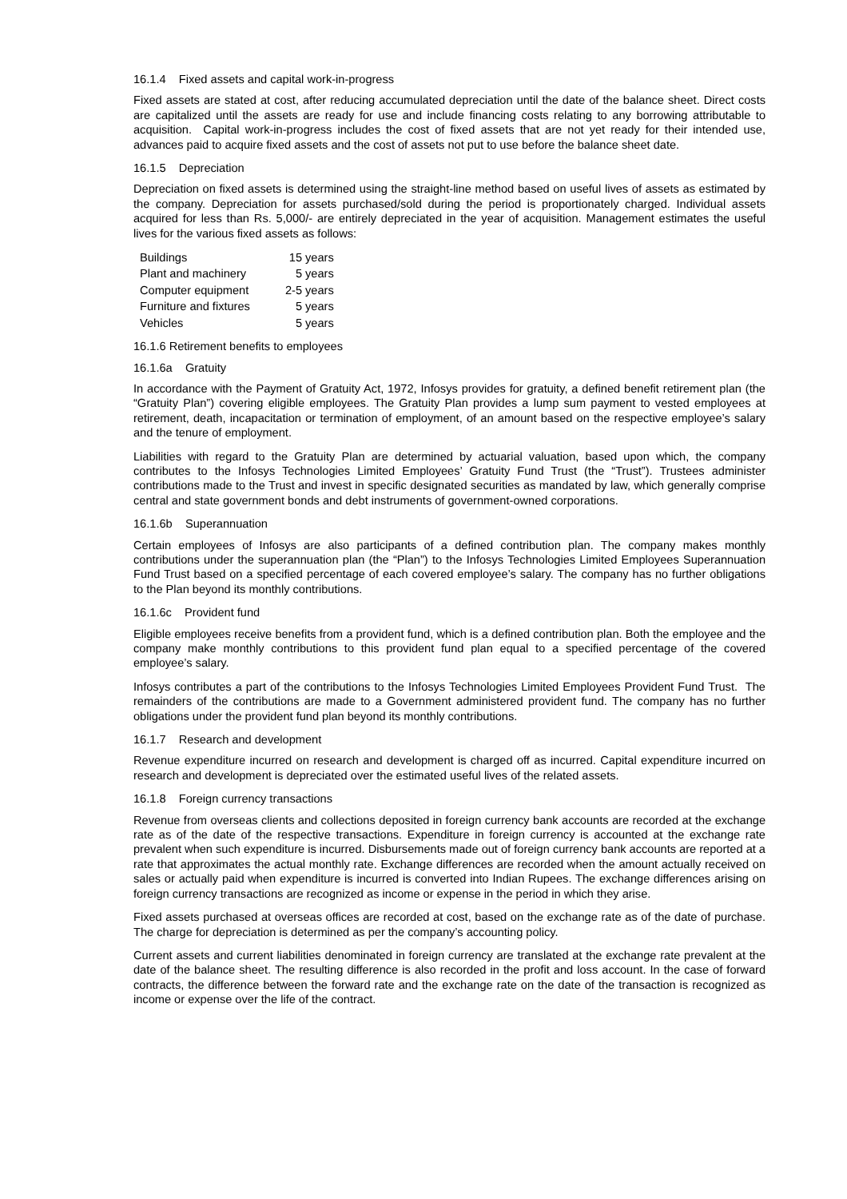16.1.4 Fixed assets and capital work-in-progress
Fixed assets are stated at cost, after reducing accumulated depreciation until the date of the balance sheet. Direct costs are capitalized until the assets are ready for use and include financing costs relating to any borrowing attributable to acquisition. Capital work-in-progress includes the cost of fixed assets that are not yet ready for their intended use, advances paid to acquire fixed assets and the cost of assets not put to use before the balance sheet date.
16.1.5 Depreciation
Depreciation on fixed assets is determined using the straight-line method based on useful lives of assets as estimated by the company. Depreciation for assets purchased/sold during the period is proportionately charged. Individual assets acquired for less than Rs. 5,000/- are entirely depreciated in the year of acquisition. Management estimates the useful lives for the various fixed assets as follows:
| Buildings | 15 years |
| Plant and machinery | 5 years |
| Computer equipment | 2-5 years |
| Furniture and fixtures | 5 years |
| Vehicles | 5 years |
16.1.6 Retirement benefits to employees
16.1.6a Gratuity
In accordance with the Payment of Gratuity Act, 1972, Infosys provides for gratuity, a defined benefit retirement plan (the “Gratuity Plan”) covering eligible employees. The Gratuity Plan provides a lump sum payment to vested employees at retirement, death, incapacitation or termination of employment, of an amount based on the respective employee’s salary and the tenure of employment.
Liabilities with regard to the Gratuity Plan are determined by actuarial valuation, based upon which, the company contributes to the Infosys Technologies Limited Employees’ Gratuity Fund Trust (the “Trust”). Trustees administer contributions made to the Trust and invest in specific designated securities as mandated by law, which generally comprise central and state government bonds and debt instruments of government-owned corporations.
16.1.6b Superannuation
Certain employees of Infosys are also participants of a defined contribution plan. The company makes monthly contributions under the superannuation plan (the “Plan”) to the Infosys Technologies Limited Employees Superannuation Fund Trust based on a specified percentage of each covered employee’s salary. The company has no further obligations to the Plan beyond its monthly contributions.
16.1.6c Provident fund
Eligible employees receive benefits from a provident fund, which is a defined contribution plan. Both the employee and the company make monthly contributions to this provident fund plan equal to a specified percentage of the covered employee’s salary.
Infosys contributes a part of the contributions to the Infosys Technologies Limited Employees Provident Fund Trust. The remainders of the contributions are made to a Government administered provident fund. The company has no further obligations under the provident fund plan beyond its monthly contributions.
16.1.7 Research and development
Revenue expenditure incurred on research and development is charged off as incurred. Capital expenditure incurred on research and development is depreciated over the estimated useful lives of the related assets.
16.1.8 Foreign currency transactions
Revenue from overseas clients and collections deposited in foreign currency bank accounts are recorded at the exchange rate as of the date of the respective transactions. Expenditure in foreign currency is accounted at the exchange rate prevalent when such expenditure is incurred. Disbursements made out of foreign currency bank accounts are reported at a rate that approximates the actual monthly rate. Exchange differences are recorded when the amount actually received on sales or actually paid when expenditure is incurred is converted into Indian Rupees. The exchange differences arising on foreign currency transactions are recognized as income or expense in the period in which they arise.
Fixed assets purchased at overseas offices are recorded at cost, based on the exchange rate as of the date of purchase. The charge for depreciation is determined as per the company’s accounting policy.
Current assets and current liabilities denominated in foreign currency are translated at the exchange rate prevalent at the date of the balance sheet. The resulting difference is also recorded in the profit and loss account. In the case of forward contracts, the difference between the forward rate and the exchange rate on the date of the transaction is recognized as income or expense over the life of the contract.